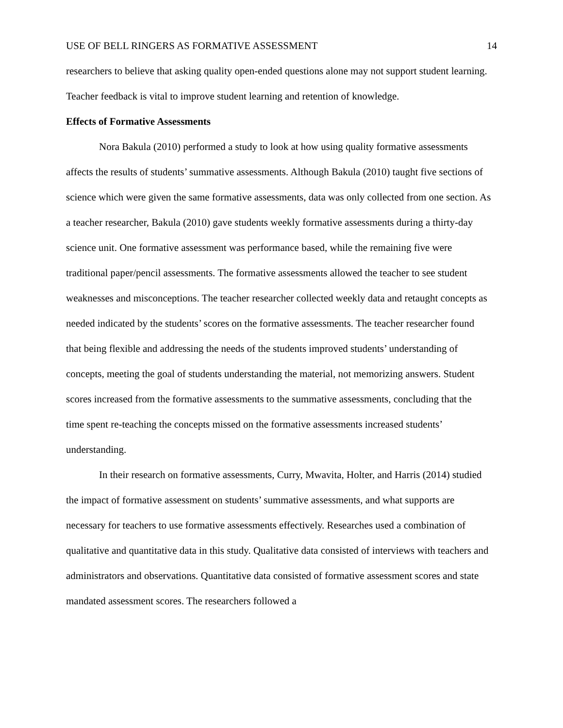USE OF BELL RINGERS AS FORMATIVE ASSESSMENT 14
researchers to believe that asking quality open-ended questions alone may not support student learning. Teacher feedback is vital to improve student learning and retention of knowledge.
Effects of Formative Assessments
Nora Bakula (2010) performed a study to look at how using quality formative assessments affects the results of students’ summative assessments. Although Bakula (2010) taught five sections of science which were given the same formative assessments, data was only collected from one section. As a teacher researcher, Bakula (2010) gave students weekly formative assessments during a thirty-day science unit. One formative assessment was performance based, while the remaining five were traditional paper/pencil assessments. The formative assessments allowed the teacher to see student weaknesses and misconceptions. The teacher researcher collected weekly data and retaught concepts as needed indicated by the students’ scores on the formative assessments. The teacher researcher found that being flexible and addressing the needs of the students improved students’ understanding of concepts, meeting the goal of students understanding the material, not memorizing answers. Student scores increased from the formative assessments to the summative assessments, concluding that the time spent re-teaching the concepts missed on the formative assessments increased students’ understanding.
In their research on formative assessments, Curry, Mwavita, Holter, and Harris (2014) studied the impact of formative assessment on students’ summative assessments, and what supports are necessary for teachers to use formative assessments effectively. Researches used a combination of qualitative and quantitative data in this study. Qualitative data consisted of interviews with teachers and administrators and observations. Quantitative data consisted of formative assessment scores and state mandated assessment scores. The researchers followed a